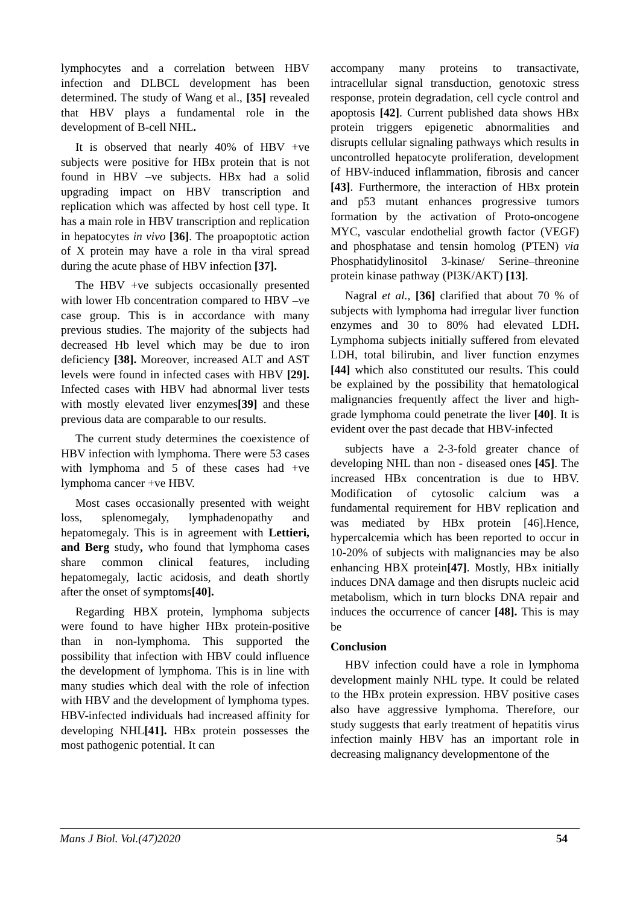lymphocytes and a correlation between HBV infection and DLBCL development has been determined. The study of Wang et al., [35] revealed that HBV plays a fundamental role in the development of B-cell NHL.
It is observed that nearly 40% of HBV +ve subjects were positive for HBx protein that is not found in HBV –ve subjects. HBx had a solid upgrading impact on HBV transcription and replication which was affected by host cell type. It has a main role in HBV transcription and replication in hepatocytes in vivo [36]. The proapoptotic action of X protein may have a role in tha viral spread during the acute phase of HBV infection [37].
The HBV +ve subjects occasionally presented with lower Hb concentration compared to HBV –ve case group. This is in accordance with many previous studies. The majority of the subjects had decreased Hb level which may be due to iron deficiency [38]. Moreover, increased ALT and AST levels were found in infected cases with HBV [29]. Infected cases with HBV had abnormal liver tests with mostly elevated liver enzymes[39] and these previous data are comparable to our results.
The current study determines the coexistence of HBV infection with lymphoma. There were 53 cases with lymphoma and 5 of these cases had +ve lymphoma cancer +ve HBV.
Most cases occasionally presented with weight loss, splenomegaly, lymphadenopathy and hepatomegaly. This is in agreement with Lettieri, and Berg study, who found that lymphoma cases share common clinical features, including hepatomegaly, lactic acidosis, and death shortly after the onset of symptoms[40].
Regarding HBX protein, lymphoma subjects were found to have higher HBx protein-positive than in non-lymphoma. This supported the possibility that infection with HBV could influence the development of lymphoma. This is in line with many studies which deal with the role of infection with HBV and the development of lymphoma types. HBV-infected individuals had increased affinity for developing NHL[41]. HBx protein possesses the most pathogenic potential. It can
accompany many proteins to transactivate, intracellular signal transduction, genotoxic stress response, protein degradation, cell cycle control and apoptosis [42]. Current published data shows HBx protein triggers epigenetic abnormalities and disrupts cellular signaling pathways which results in uncontrolled hepatocyte proliferation, development of HBV-induced inflammation, fibrosis and cancer [43]. Furthermore, the interaction of HBx protein and p53 mutant enhances progressive tumors formation by the activation of Proto-oncogene MYC, vascular endothelial growth factor (VEGF) and phosphatase and tensin homolog (PTEN) via Phosphatidylinositol 3-kinase/ Serine–threonine protein kinase pathway (PI3K/AKT) [13].
Nagral et al., [36] clarified that about 70 % of subjects with lymphoma had irregular liver function enzymes and 30 to 80% had elevated LDH. Lymphoma subjects initially suffered from elevated LDH, total bilirubin, and liver function enzymes [44] which also constituted our results. This could be explained by the possibility that hematological malignancies frequently affect the liver and high-grade lymphoma could penetrate the liver [40]. It is evident over the past decade that HBV-infected
subjects have a 2-3-fold greater chance of developing NHL than non - diseased ones [45]. The increased HBx concentration is due to HBV. Modification of cytosolic calcium was a fundamental requirement for HBV replication and was mediated by HBx protein [46].Hence, hypercalcemia which has been reported to occur in 10-20% of subjects with malignancies may be also enhancing HBX protein[47]. Mostly, HBx initially induces DNA damage and then disrupts nucleic acid metabolism, which in turn blocks DNA repair and induces the occurrence of cancer [48]. This is may be
Conclusion
HBV infection could have a role in lymphoma development mainly NHL type. It could be related to the HBx protein expression. HBV positive cases also have aggressive lymphoma. Therefore, our study suggests that early treatment of hepatitis virus infection mainly HBV has an important role in decreasing malignancy developmentone of the
Mans J Biol. Vol.(47)2020 54